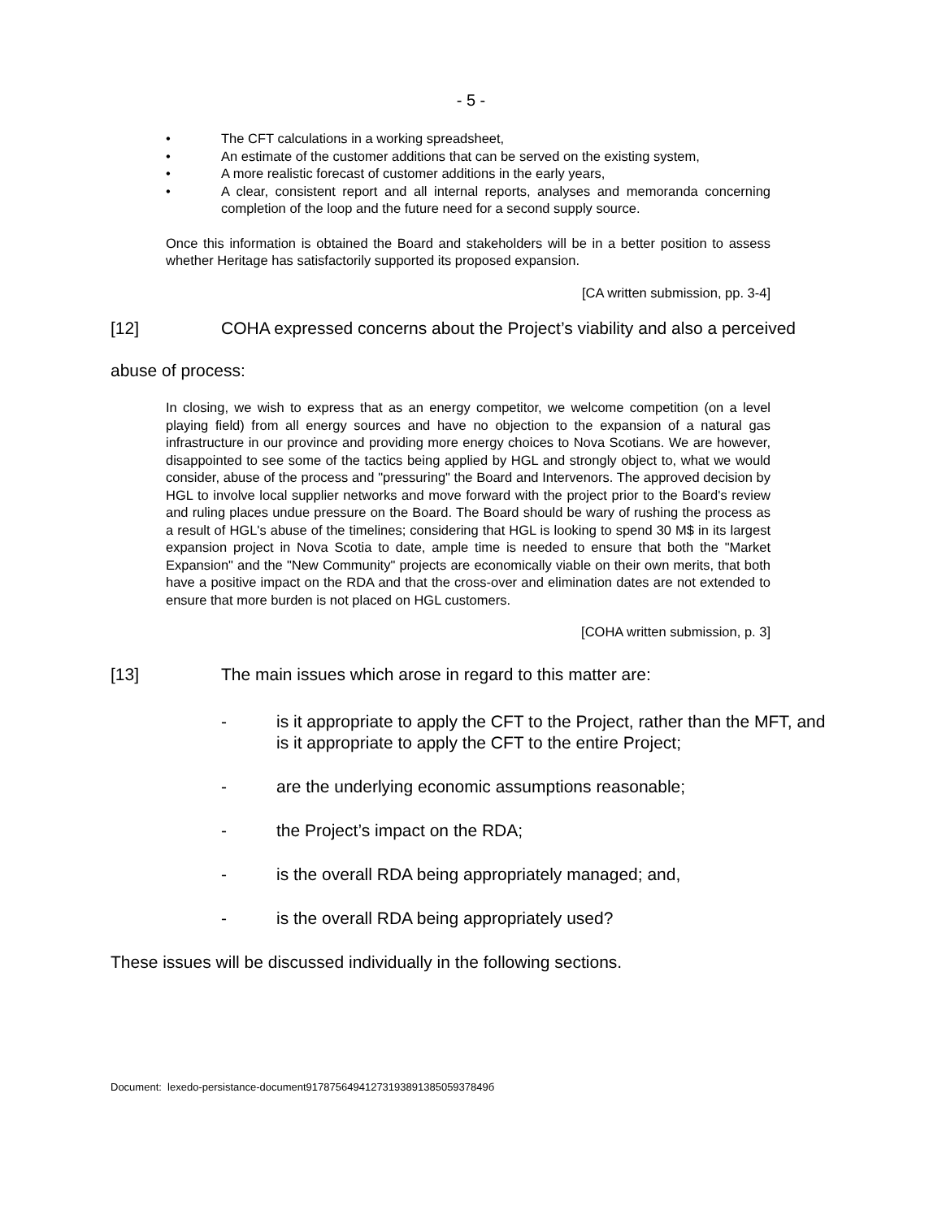- 5 -
• The CFT calculations in a working spreadsheet,
• An estimate of the customer additions that can be served on the existing system,
• A more realistic forecast of customer additions in the early years,
• A clear, consistent report and all internal reports, analyses and memoranda concerning completion of the loop and the future need for a second supply source.
Once this information is obtained the Board and stakeholders will be in a better position to assess whether Heritage has satisfactorily supported its proposed expansion.
[CA written submission, pp. 3-4]
[12] COHA expressed concerns about the Project’s viability and also a perceived
abuse of process:
In closing, we wish to express that as an energy competitor, we welcome competition (on a level playing field) from all energy sources and have no objection to the expansion of a natural gas infrastructure in our province and providing more energy choices to Nova Scotians. We are however, disappointed to see some of the tactics being applied by HGL and strongly object to, what we would consider, abuse of the process and "pressuring" the Board and Intervenors. The approved decision by HGL to involve local supplier networks and move forward with the project prior to the Board's review and ruling places undue pressure on the Board. The Board should be wary of rushing the process as a result of HGL's abuse of the timelines; considering that HGL is looking to spend 30 M$ in its largest expansion project in Nova Scotia to date, ample time is needed to ensure that both the "Market Expansion" and the "New Community" projects are economically viable on their own merits, that both have a positive impact on the RDA and that the cross-over and elimination dates are not extended to ensure that more burden is not placed on HGL customers.
[COHA written submission, p. 3]
[13] The main issues which arose in regard to this matter are:
- is it appropriate to apply the CFT to the Project, rather than the MFT, and is it appropriate to apply the CFT to the entire Project;
- are the underlying economic assumptions reasonable;
- the Project’s impact on the RDA;
- is the overall RDA being appropriately managed; and,
- is the overall RDA being appropriately used?
These issues will be discussed individually in the following sections.
Document: lexedo-persistance-document9178756494127319389138505937849б